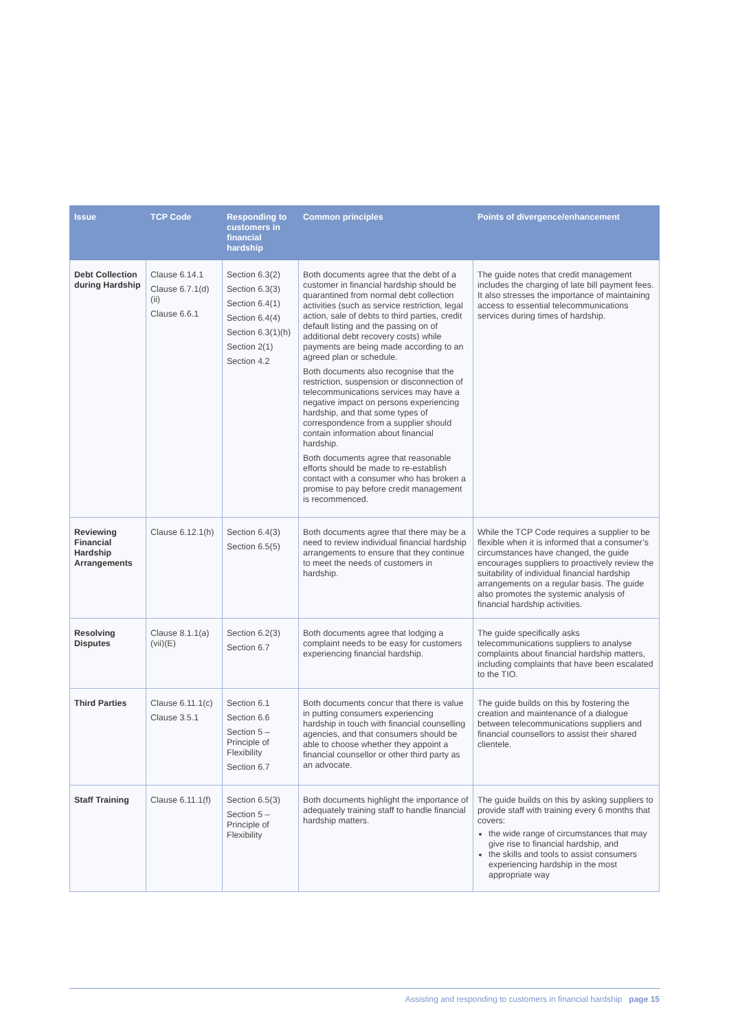| Issue | TCP Code | Responding to customers in financial hardship | Common principles | Points of divergence/enhancement |
| --- | --- | --- | --- | --- |
| Debt Collection during Hardship | Clause 6.14.1 Clause 6.7.1(d)(ii) Clause 6.6.1 | Section 6.3(2) Section 6.3(3) Section 6.4(1) Section 6.4(4) Section 6.3(1)(h) Section 2(1) Section 4.2 | Both documents agree that the debt of a customer in financial hardship should be quarantined from normal debt collection activities (such as service restriction, legal action, sale of debts to third parties, credit default listing and the passing on of additional debt recovery costs) while payments are being made according to an agreed plan or schedule. Both documents also recognise that the restriction, suspension or disconnection of telecommunications services may have a negative impact on persons experiencing hardship, and that some types of correspondence from a supplier should contain information about financial hardship. Both documents agree that reasonable efforts should be made to re-establish contact with a consumer who has broken a promise to pay before credit management is recommenced. | The guide notes that credit management includes the charging of late bill payment fees. It also stresses the importance of maintaining access to essential telecommunications services during times of hardship. |
| Reviewing Financial Hardship Arrangements | Clause 6.12.1(h) | Section 6.4(3) Section 6.5(5) | Both documents agree that there may be a need to review individual financial hardship arrangements to ensure that they continue to meet the needs of customers in hardship. | While the TCP Code requires a supplier to be flexible when it is informed that a consumer’s circumstances have changed, the guide encourages suppliers to proactively review the suitability of individual financial hardship arrangements on a regular basis. The guide also promotes the systemic analysis of financial hardship activities. |
| Resolving Disputes | Clause 8.1.1(a)(vii)(E) | Section 6.2(3) Section 6.7 | Both documents agree that lodging a complaint needs to be easy for customers experiencing financial hardship. | The guide specifically asks telecommunications suppliers to analyse complaints about financial hardship matters, including complaints that have been escalated to the TIO. |
| Third Parties | Clause 6.11.1(c) Clause 3.5.1 | Section 6.1 Section 6.6 Section 5 – Principle of Flexibility Section 6.7 | Both documents concur that there is value in putting consumers experiencing hardship in touch with financial counselling agencies, and that consumers should be able to choose whether they appoint a financial counsellor or other third party as an advocate. | The guide builds on this by fostering the creation and maintenance of a dialogue between telecommunications suppliers and financial counsellors to assist their shared clientele. |
| Staff Training | Clause 6.11.1(f) | Section 6.5(3) Section 5 – Principle of Flexibility | Both documents highlight the importance of adequately training staff to handle financial hardship matters. | The guide builds on this by asking suppliers to provide staff with training every 6 months that covers: the wide range of circumstances that may give rise to financial hardship, and the skills and tools to assist consumers experiencing hardship in the most appropriate way |
Assisting and responding to customers in financial hardship page 15